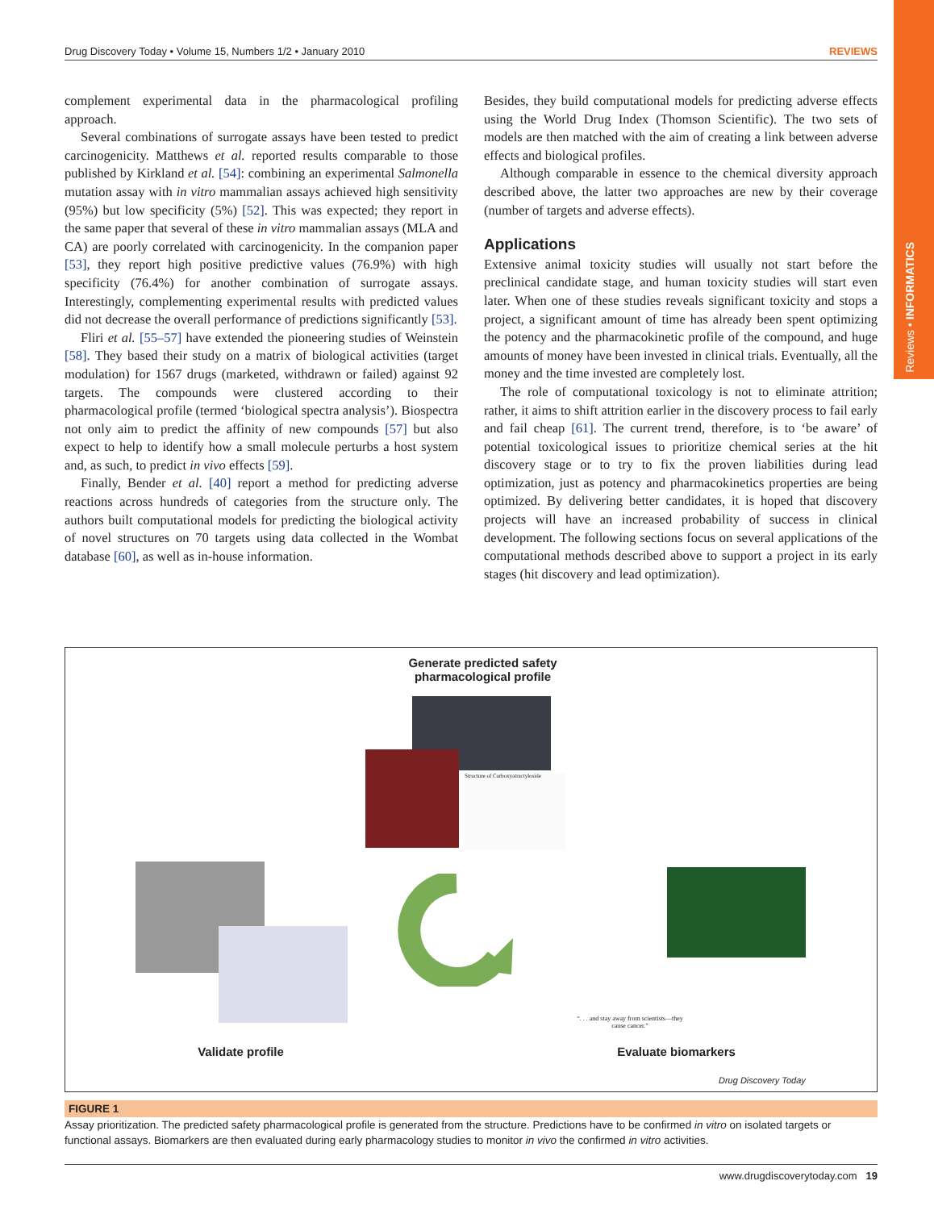Reviews • INFORMATICS
Drug Discovery Today • Volume 15, Numbers 1/2 • January 2010 REVIEWS
complement experimental data in the pharmacological profiling approach.
Several combinations of surrogate assays have been tested to predict carcinogenicity. Matthews et al. reported results comparable to those published by Kirkland et al. [54]: combining an experimental Salmonella mutation assay with in vitro mammalian assays achieved high sensitivity (95%) but low specificity (5%) [52]. This was expected; they report in the same paper that several of these in vitro mammalian assays (MLA and CA) are poorly correlated with carcinogenicity. In the companion paper [53], they report high positive predictive values (76.9%) with high specificity (76.4%) for another combination of surrogate assays. Interestingly, complementing experimental results with predicted values did not decrease the overall performance of predictions significantly [53].
Fliri et al. [55–57] have extended the pioneering studies of Weinstein [58]. They based their study on a matrix of biological activities (target modulation) for 1567 drugs (marketed, withdrawn or failed) against 92 targets. The compounds were clustered according to their pharmacological profile (termed ‘biological spectra analysis’). Biospectra not only aim to predict the affinity of new compounds [57] but also expect to help to identify how a small molecule perturbs a host system and, as such, to predict in vivo effects [59].
Finally, Bender et al. [40] report a method for predicting adverse reactions across hundreds of categories from the structure only. The authors built computational models for predicting the biological activity of novel structures on 70 targets using data collected in the Wombat database [60], as well as in-house information.
Besides, they build computational models for predicting adverse effects using the World Drug Index (Thomson Scientific). The two sets of models are then matched with the aim of creating a link between adverse effects and biological profiles.
Although comparable in essence to the chemical diversity approach described above, the latter two approaches are new by their coverage (number of targets and adverse effects).
Applications
Extensive animal toxicity studies will usually not start before the preclinical candidate stage, and human toxicity studies will start even later. When one of these studies reveals significant toxicity and stops a project, a significant amount of time has already been spent optimizing the potency and the pharmacokinetic profile of the compound, and huge amounts of money have been invested in clinical trials. Eventually, all the money and the time invested are completely lost.
The role of computational toxicology is not to eliminate attrition; rather, it aims to shift attrition earlier in the discovery process to fail early and fail cheap [61]. The current trend, therefore, is to ‘be aware’ of potential toxicological issues to prioritize chemical series at the hit discovery stage or to try to fix the proven liabilities during lead optimization, just as potency and pharmacokinetics properties are being optimized. By delivering better candidates, it is hoped that discovery projects will have an increased probability of success in clinical development. The following sections focus on several applications of the computational methods described above to support a project in its early stages (hit discovery and lead optimization).
Generate predicted safety pharmacological profile
Structure of Carboxyatractyloside
“. . . and stay away from scientists—they cause cancer.”
Validate profile Evaluate biomarkers
Drug Discovery Today
FIGURE 1
Assay prioritization. The predicted safety pharmacological profile is generated from the structure. Predictions have to be confirmed in vitro on isolated targets or functional assays. Biomarkers are then evaluated during early pharmacology studies to monitor in vivo the confirmed in vitro activities.
www.drugdiscoverytoday.com 19